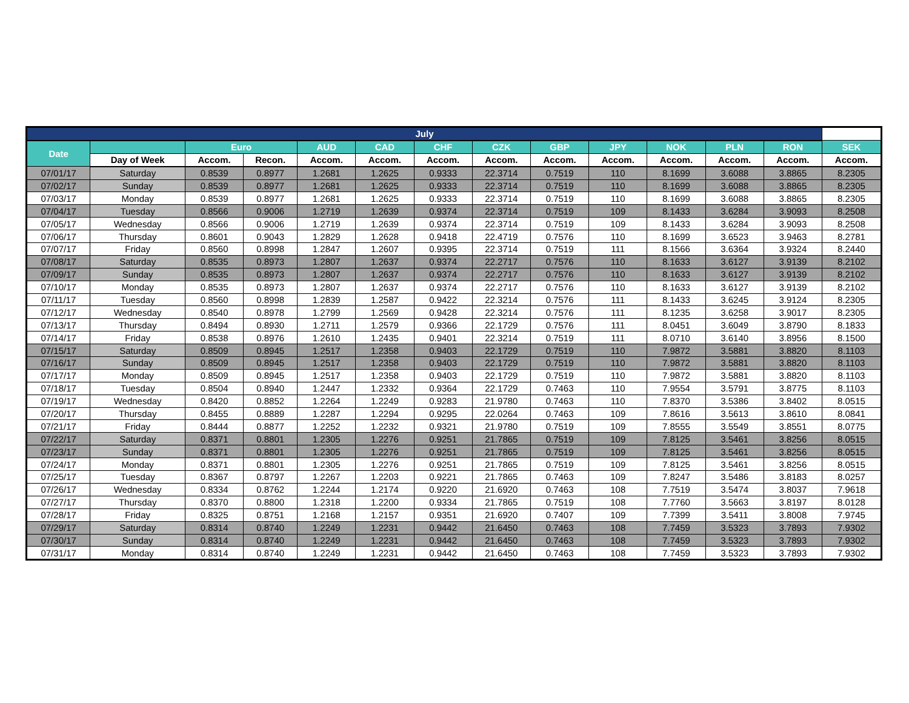| July | | | | | | | | | | | | | |
| --- | --- | --- | --- | --- | --- | --- | --- | --- | --- | --- | --- | --- | --- |
| Date | | Euro | | AUD | CAD | CHF | CZK | GBP | JPY | NOK | PLN | RON | SEK |
| | Day of Week | Accom. | Recon. | Accom. | Accom. | Accom. | Accom. | Accom. | Accom. | Accom. | Accom. | Accom. | Accom. |
| 07/01/17 | Saturday | 0.8539 | 0.8977 | 1.2681 | 1.2625 | 0.9333 | 22.3714 | 0.7519 | 110 | 8.1699 | 3.6088 | 3.8865 | 8.2305 |
| 07/02/17 | Sunday | 0.8539 | 0.8977 | 1.2681 | 1.2625 | 0.9333 | 22.3714 | 0.7519 | 110 | 8.1699 | 3.6088 | 3.8865 | 8.2305 |
| 07/03/17 | Monday | 0.8539 | 0.8977 | 1.2681 | 1.2625 | 0.9333 | 22.3714 | 0.7519 | 110 | 8.1699 | 3.6088 | 3.8865 | 8.2305 |
| 07/04/17 | Tuesday | 0.8566 | 0.9006 | 1.2719 | 1.2639 | 0.9374 | 22.3714 | 0.7519 | 109 | 8.1433 | 3.6284 | 3.9093 | 8.2508 |
| 07/05/17 | Wednesday | 0.8566 | 0.9006 | 1.2719 | 1.2639 | 0.9374 | 22.3714 | 0.7519 | 109 | 8.1433 | 3.6284 | 3.9093 | 8.2508 |
| 07/06/17 | Thursday | 0.8601 | 0.9043 | 1.2829 | 1.2628 | 0.9418 | 22.4719 | 0.7576 | 110 | 8.1699 | 3.6523 | 3.9463 | 8.2781 |
| 07/07/17 | Friday | 0.8560 | 0.8998 | 1.2847 | 1.2607 | 0.9395 | 22.3714 | 0.7519 | 111 | 8.1566 | 3.6364 | 3.9324 | 8.2440 |
| 07/08/17 | Saturday | 0.8535 | 0.8973 | 1.2807 | 1.2637 | 0.9374 | 22.2717 | 0.7576 | 110 | 8.1633 | 3.6127 | 3.9139 | 8.2102 |
| 07/09/17 | Sunday | 0.8535 | 0.8973 | 1.2807 | 1.2637 | 0.9374 | 22.2717 | 0.7576 | 110 | 8.1633 | 3.6127 | 3.9139 | 8.2102 |
| 07/10/17 | Monday | 0.8535 | 0.8973 | 1.2807 | 1.2637 | 0.9374 | 22.2717 | 0.7576 | 110 | 8.1633 | 3.6127 | 3.9139 | 8.2102 |
| 07/11/17 | Tuesday | 0.8560 | 0.8998 | 1.2839 | 1.2587 | 0.9422 | 22.3214 | 0.7576 | 111 | 8.1433 | 3.6245 | 3.9124 | 8.2305 |
| 07/12/17 | Wednesday | 0.8540 | 0.8978 | 1.2799 | 1.2569 | 0.9428 | 22.3214 | 0.7576 | 111 | 8.1235 | 3.6258 | 3.9017 | 8.2305 |
| 07/13/17 | Thursday | 0.8494 | 0.8930 | 1.2711 | 1.2579 | 0.9366 | 22.1729 | 0.7576 | 111 | 8.0451 | 3.6049 | 3.8790 | 8.1833 |
| 07/14/17 | Friday | 0.8538 | 0.8976 | 1.2610 | 1.2435 | 0.9401 | 22.3214 | 0.7519 | 111 | 8.0710 | 3.6140 | 3.8956 | 8.1500 |
| 07/15/17 | Saturday | 0.8509 | 0.8945 | 1.2517 | 1.2358 | 0.9403 | 22.1729 | 0.7519 | 110 | 7.9872 | 3.5881 | 3.8820 | 8.1103 |
| 07/16/17 | Sunday | 0.8509 | 0.8945 | 1.2517 | 1.2358 | 0.9403 | 22.1729 | 0.7519 | 110 | 7.9872 | 3.5881 | 3.8820 | 8.1103 |
| 07/17/17 | Monday | 0.8509 | 0.8945 | 1.2517 | 1.2358 | 0.9403 | 22.1729 | 0.7519 | 110 | 7.9872 | 3.5881 | 3.8820 | 8.1103 |
| 07/18/17 | Tuesday | 0.8504 | 0.8940 | 1.2447 | 1.2332 | 0.9364 | 22.1729 | 0.7463 | 110 | 7.9554 | 3.5791 | 3.8775 | 8.1103 |
| 07/19/17 | Wednesday | 0.8420 | 0.8852 | 1.2264 | 1.2249 | 0.9283 | 21.9780 | 0.7463 | 110 | 7.8370 | 3.5386 | 3.8402 | 8.0515 |
| 07/20/17 | Thursday | 0.8455 | 0.8889 | 1.2287 | 1.2294 | 0.9295 | 22.0264 | 0.7463 | 109 | 7.8616 | 3.5613 | 3.8610 | 8.0841 |
| 07/21/17 | Friday | 0.8444 | 0.8877 | 1.2252 | 1.2232 | 0.9321 | 21.9780 | 0.7519 | 109 | 7.8555 | 3.5549 | 3.8551 | 8.0775 |
| 07/22/17 | Saturday | 0.8371 | 0.8801 | 1.2305 | 1.2276 | 0.9251 | 21.7865 | 0.7519 | 109 | 7.8125 | 3.5461 | 3.8256 | 8.0515 |
| 07/23/17 | Sunday | 0.8371 | 0.8801 | 1.2305 | 1.2276 | 0.9251 | 21.7865 | 0.7519 | 109 | 7.8125 | 3.5461 | 3.8256 | 8.0515 |
| 07/24/17 | Monday | 0.8371 | 0.8801 | 1.2305 | 1.2276 | 0.9251 | 21.7865 | 0.7519 | 109 | 7.8125 | 3.5461 | 3.8256 | 8.0515 |
| 07/25/17 | Tuesday | 0.8367 | 0.8797 | 1.2267 | 1.2203 | 0.9221 | 21.7865 | 0.7463 | 109 | 7.8247 | 3.5486 | 3.8183 | 8.0257 |
| 07/26/17 | Wednesday | 0.8334 | 0.8762 | 1.2244 | 1.2174 | 0.9220 | 21.6920 | 0.7463 | 108 | 7.7519 | 3.5474 | 3.8037 | 7.9618 |
| 07/27/17 | Thursday | 0.8370 | 0.8800 | 1.2318 | 1.2200 | 0.9334 | 21.7865 | 0.7519 | 108 | 7.7760 | 3.5663 | 3.8197 | 8.0128 |
| 07/28/17 | Friday | 0.8325 | 0.8751 | 1.2168 | 1.2157 | 0.9351 | 21.6920 | 0.7407 | 109 | 7.7399 | 3.5411 | 3.8008 | 7.9745 |
| 07/29/17 | Saturday | 0.8314 | 0.8740 | 1.2249 | 1.2231 | 0.9442 | 21.6450 | 0.7463 | 108 | 7.7459 | 3.5323 | 3.7893 | 7.9302 |
| 07/30/17 | Sunday | 0.8314 | 0.8740 | 1.2249 | 1.2231 | 0.9442 | 21.6450 | 0.7463 | 108 | 7.7459 | 3.5323 | 3.7893 | 7.9302 |
| 07/31/17 | Monday | 0.8314 | 0.8740 | 1.2249 | 1.2231 | 0.9442 | 21.6450 | 0.7463 | 108 | 7.7459 | 3.5323 | 3.7893 | 7.9302 |